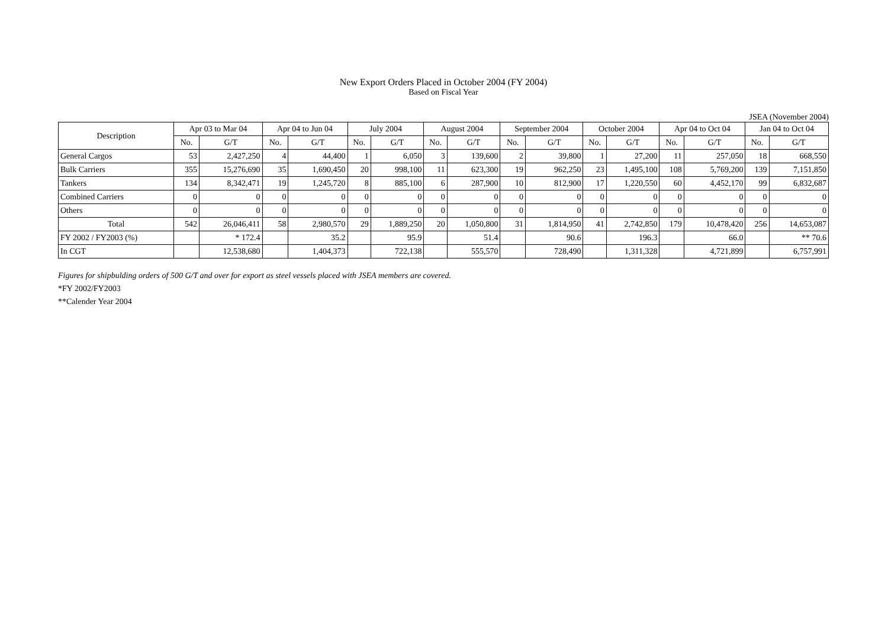New Export Orders Placed in October 2004 (FY 2004)
Based on Fiscal Year
JSEA (November 2004)
| Description | Apr 03 to Mar 04 | | Apr 04 to Jun 04 | | July 2004 | | August 2004 | | September 2004 | | October 2004 | | Apr 04 to Oct 04 | | Jan 04 to Oct 04 | |
| --- | --- | --- | --- | --- | --- | --- | --- | --- | --- | --- | --- | --- | --- | --- | --- | --- |
| | No. | G/T | No. | G/T | No. | G/T | No. | G/T | No. | G/T | No. | G/T | No. | G/T | No. | G/T |
| General Cargos | 53 | 2,427,250 | 4 | 44,400 | 1 | 6,050 | 3 | 139,600 | 2 | 39,800 | 1 | 27,200 | 11 | 257,050 | 18 | 668,550 |
| Bulk Carriers | 355 | 15,276,690 | 35 | 1,690,450 | 20 | 998,100 | 11 | 623,300 | 19 | 962,250 | 23 | 1,495,100 | 108 | 5,769,200 | 139 | 7,151,850 |
| Tankers | 134 | 8,342,471 | 19 | 1,245,720 | 8 | 885,100 | 6 | 287,900 | 10 | 812,900 | 17 | 1,220,550 | 60 | 4,452,170 | 99 | 6,832,687 |
| Combined Carriers | 0 | 0 | 0 | 0 | 0 | 0 | 0 | 0 | 0 | 0 | 0 | 0 | 0 | 0 | 0 | 0 |
| Others | 0 | 0 | 0 | 0 | 0 | 0 | 0 | 0 | 0 | 0 | 0 | 0 | 0 | 0 | 0 | 0 |
| Total | 542 | 26,046,411 | 58 | 2,980,570 | 29 | 1,889,250 | 20 | 1,050,800 | 31 | 1,814,950 | 41 | 2,742,850 | 179 | 10,478,420 | 256 | 14,653,087 |
| FY 2002 / FY2003 (%) | | * 172.4 | | 35.2 | | 95.9 | | 51.4 | | 90.6 | | 196.3 | | 66.0 | | ** 70.6 |
| In CGT | | 12,538,680 | | 1,404,373 | | 722,138 | | 555,570 | | 728,490 | | 1,311,328 | | 4,721,899 | | 6,757,991 |
Figures for shipbulding orders of 500 G/T and over for export as steel vessels placed with JSEA members are covered.
*FY 2002/FY2003
**Calender Year 2004